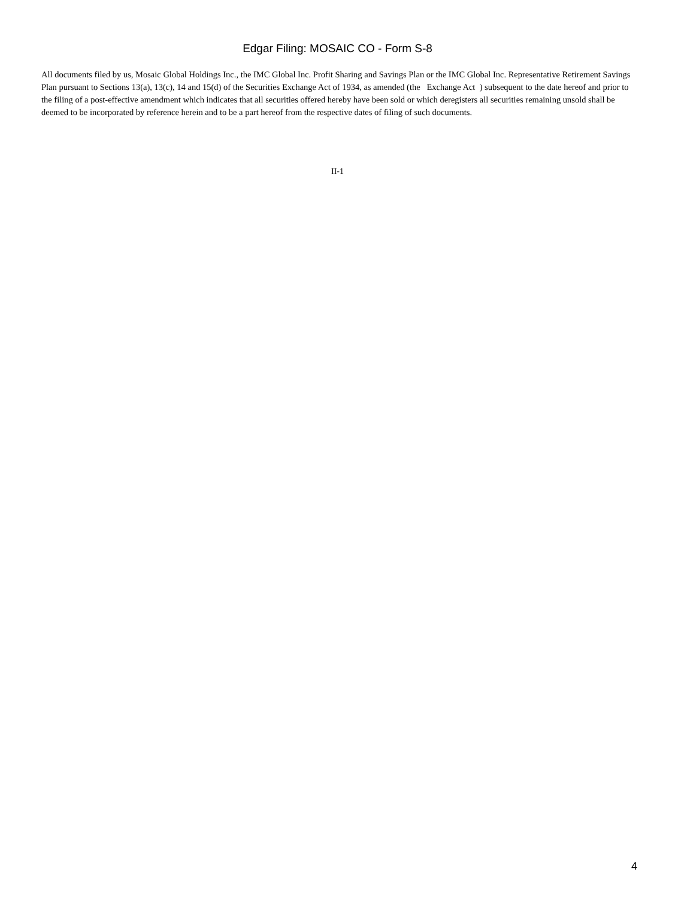Edgar Filing: MOSAIC CO - Form S-8
All documents filed by us, Mosaic Global Holdings Inc., the IMC Global Inc. Profit Sharing and Savings Plan or the IMC Global Inc. Representative Retirement Savings Plan pursuant to Sections 13(a), 13(c), 14 and 15(d) of the Securities Exchange Act of 1934, as amended (the Exchange Act ) subsequent to the date hereof and prior to the filing of a post-effective amendment which indicates that all securities offered hereby have been sold or which deregisters all securities remaining unsold shall be deemed to be incorporated by reference herein and to be a part hereof from the respective dates of filing of such documents.
II-1
4